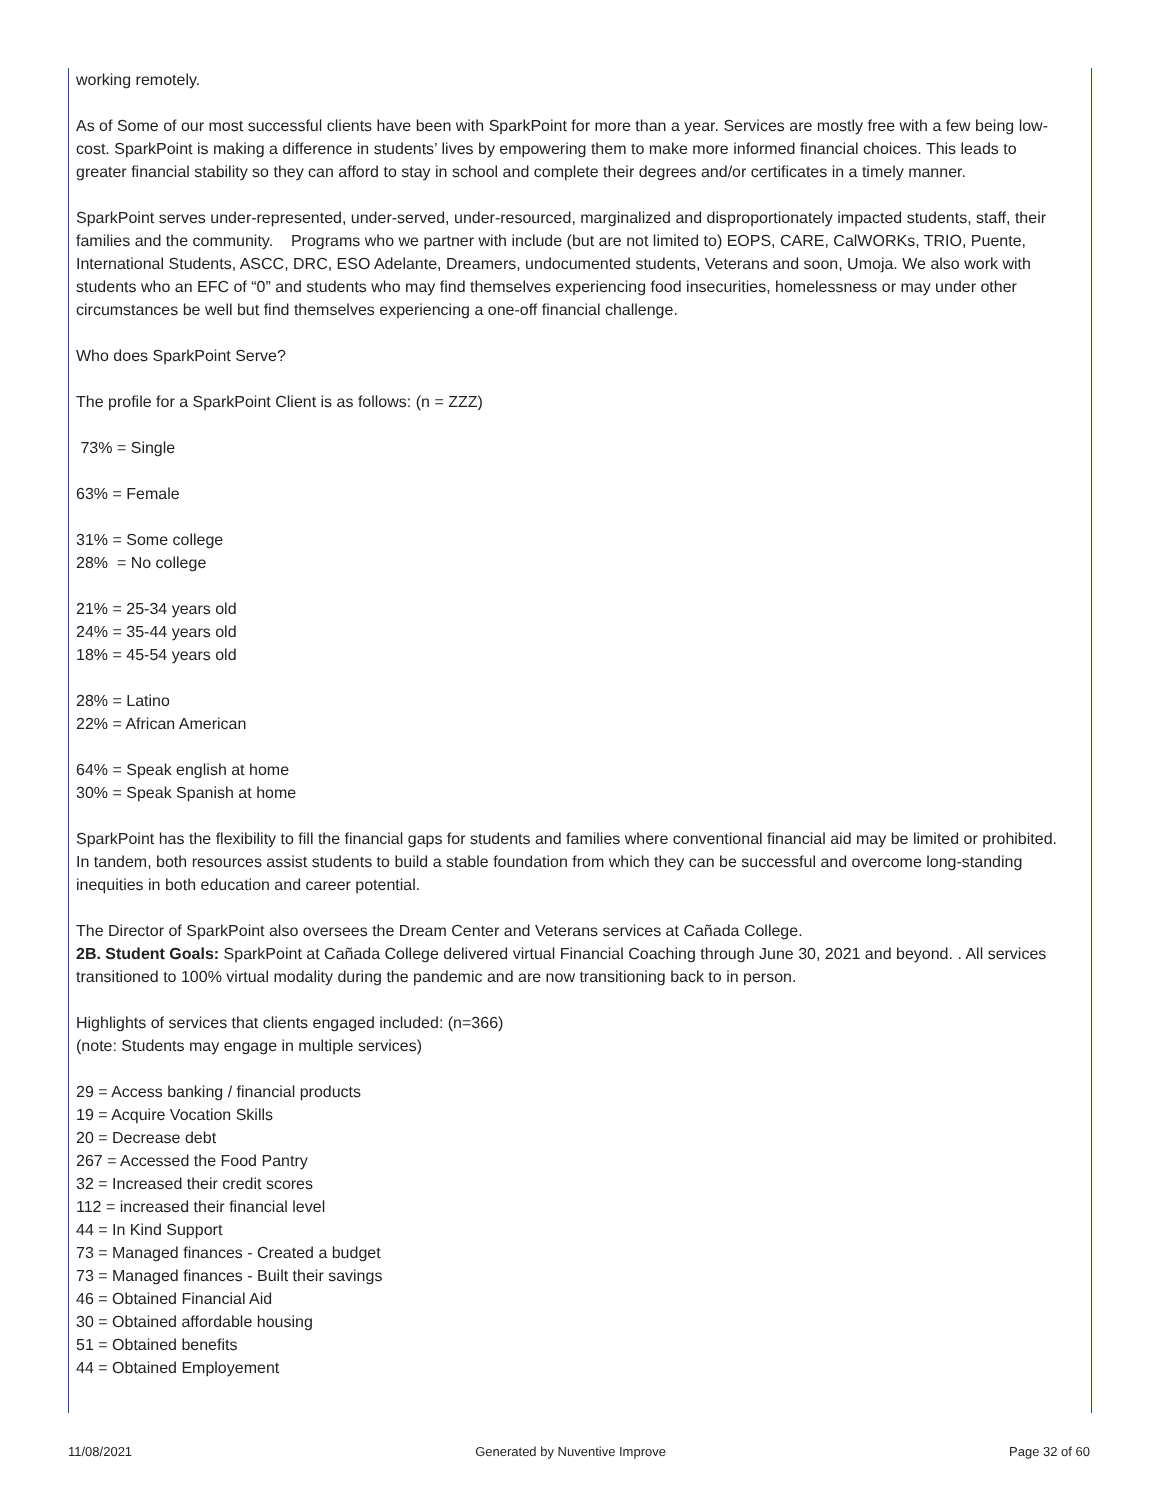working remotely.
As of Some of our most successful clients have been with SparkPoint for more than a year. Services are mostly free with a few being low-cost. SparkPoint is making a difference in students’ lives by empowering them to make more informed financial choices. This leads to greater financial stability so they can afford to stay in school and complete their degrees and/or certificates in a timely manner.
SparkPoint serves under-represented, under-served, under-resourced, marginalized and disproportionately impacted students, staff, their families and the community. Programs who we partner with include (but are not limited to) EOPS, CARE, CalWORKs, TRIO, Puente, International Students, ASCC, DRC, ESO Adelante, Dreamers, undocumented students, Veterans and soon, Umoja. We also work with students who an EFC of “0” and students who may find themselves experiencing food insecurities, homelessness or may under other circumstances be well but find themselves experiencing a one-off financial challenge.
Who does SparkPoint Serve?
The profile for a SparkPoint Client is as follows: (n = ZZZ)
73% = Single
63% = Female
31% = Some college
28% = No college
21% = 25-34 years old
24% = 35-44 years old
18% = 45-54 years old
28% = Latino
22% = African American
64% = Speak english at home
30% = Speak Spanish at home
SparkPoint has the flexibility to fill the financial gaps for students and families where conventional financial aid may be limited or prohibited. In tandem, both resources assist students to build a stable foundation from which they can be successful and overcome long-standing inequities in both education and career potential.
The Director of SparkPoint also oversees the Dream Center and Veterans services at Cañada College.
2B. Student Goals: SparkPoint at Cañada College delivered virtual Financial Coaching through June 30, 2021 and beyond. . All services transitioned to 100% virtual modality during the pandemic and are now transitioning back to in person.
Highlights of services that clients engaged included: (n=366)
(note: Students may engage in multiple services)
29 = Access banking / financial products
19 = Acquire Vocation Skills
20 = Decrease debt
267 = Accessed the Food Pantry
32 = Increased their credit scores
112 = increased their financial level
44 = In Kind Support
73 = Managed finances - Created a budget
73 = Managed finances - Built their savings
46 = Obtained Financial Aid
30 = Obtained affordable housing
51 = Obtained benefits
44 = Obtained Employement
11/08/2021 Generated by Nuventive Improve Page 32 of 60